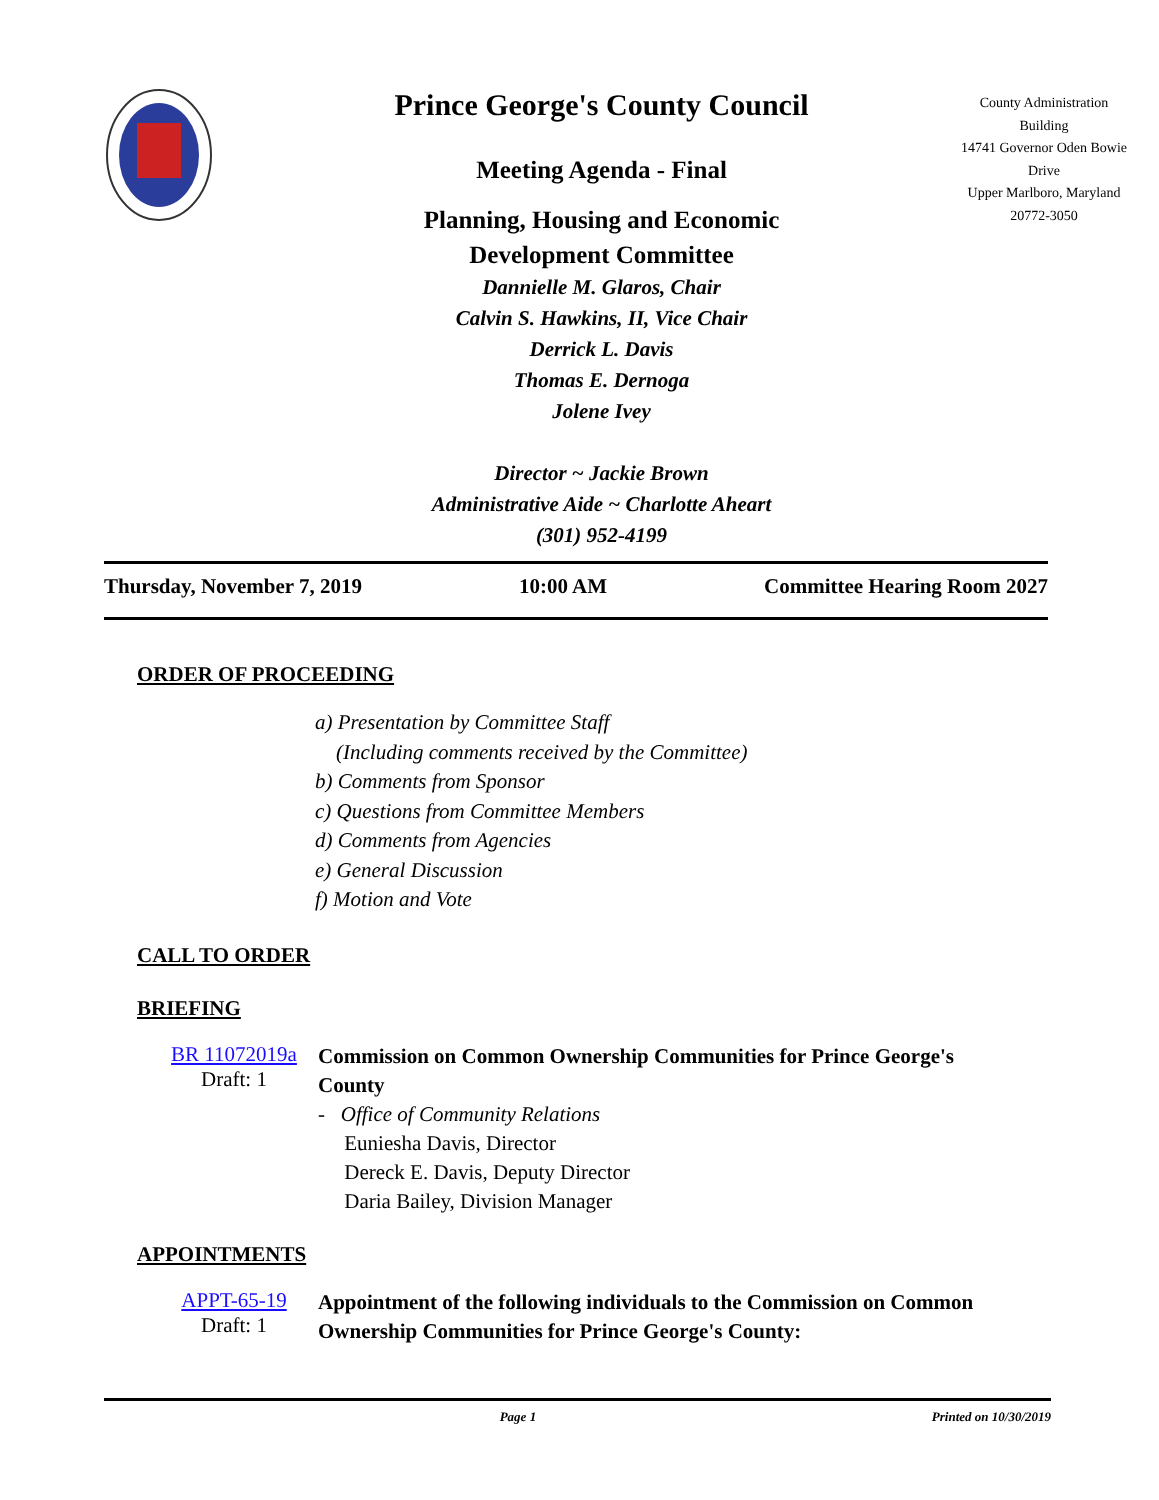Prince George's County Council
Meeting Agenda - Final
Planning, Housing and Economic
Development Committee
Dannielle M. Glaros, Chair
Calvin S. Hawkins, II, Vice Chair
Derrick L. Davis
Thomas E. Dernoga
Jolene Ivey
Director ~ Jackie Brown
Administrative Aide ~ Charlotte Aheart
(301) 952-4199
County Administration Building
14741 Governor Oden Bowie Drive
Upper Marlboro, Maryland
20772-3050
Thursday, November 7, 2019 10:00 AM Committee Hearing Room 2027
ORDER OF PROCEEDING
a) Presentation by Committee Staff
(Including comments received by the Committee)
b) Comments from Sponsor
c) Questions from Committee Members
d) Comments from Agencies
e) General Discussion
f) Motion and Vote
CALL TO ORDER
BRIEFING
BR 11072019a
Draft: 1
Commission on Common Ownership Communities for Prince George's County
- Office of Community Relations
Euniesha Davis, Director
Dereck E. Davis, Deputy Director
Daria Bailey, Division Manager
APPOINTMENTS
APPT-65-19
Draft: 1
Appointment of the following individuals to the Commission on Common Ownership Communities for Prince George's County:
Page 1 Printed on 10/30/2019